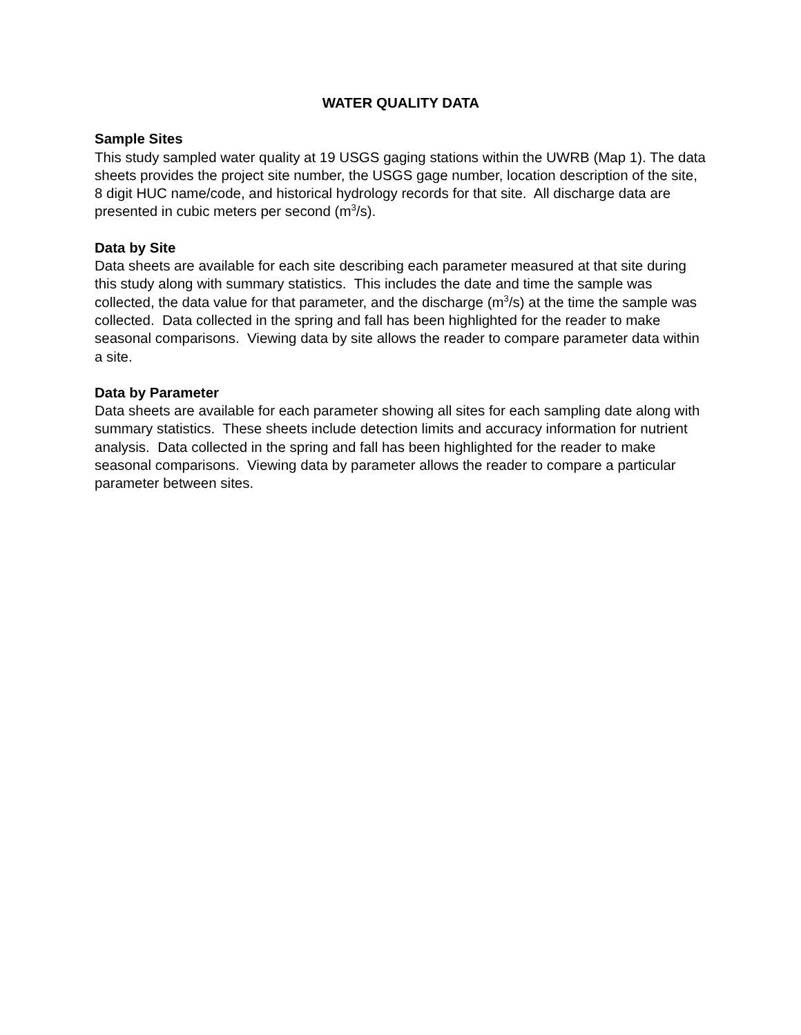WATER QUALITY DATA
Sample Sites
This study sampled water quality at 19 USGS gaging stations within the UWRB (Map 1). The data sheets provides the project site number, the USGS gage number, location description of the site, 8 digit HUC name/code, and historical hydrology records for that site. All discharge data are presented in cubic meters per second (m<sup>3</sup>/s).
Data by Site
Data sheets are available for each site describing each parameter measured at that site during this study along with summary statistics. This includes the date and time the sample was collected, the data value for that parameter, and the discharge (m<sup>3</sup>/s) at the time the sample was collected. Data collected in the spring and fall has been highlighted for the reader to make seasonal comparisons. Viewing data by site allows the reader to compare parameter data within a site.
Data by Parameter
Data sheets are available for each parameter showing all sites for each sampling date along with summary statistics. These sheets include detection limits and accuracy information for nutrient analysis. Data collected in the spring and fall has been highlighted for the reader to make seasonal comparisons. Viewing data by parameter allows the reader to compare a particular parameter between sites.